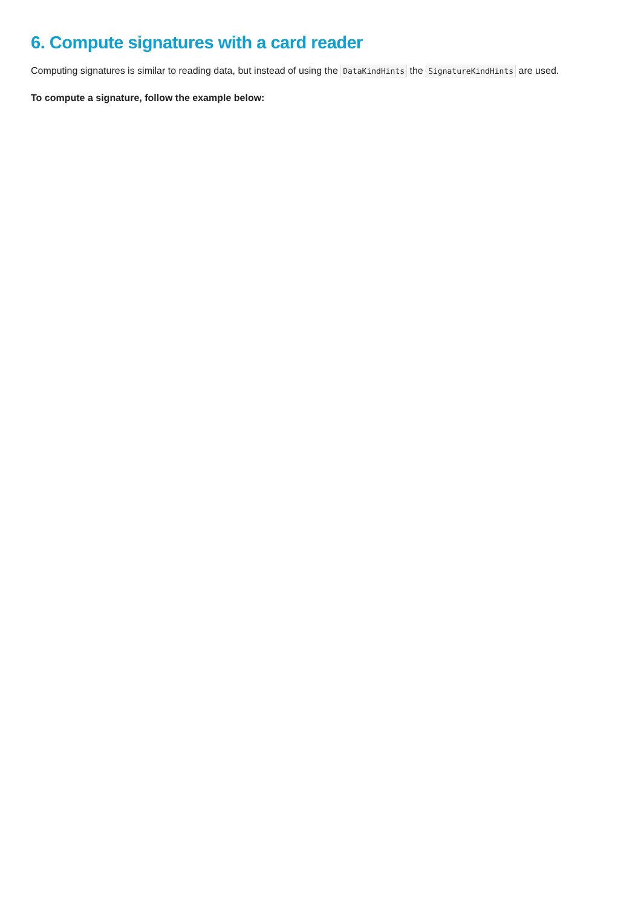6. Compute signatures with a card reader
Computing signatures is similar to reading data, but instead of using the DataKindHints the SignatureKindHints are used.
To compute a signature, follow the example below: